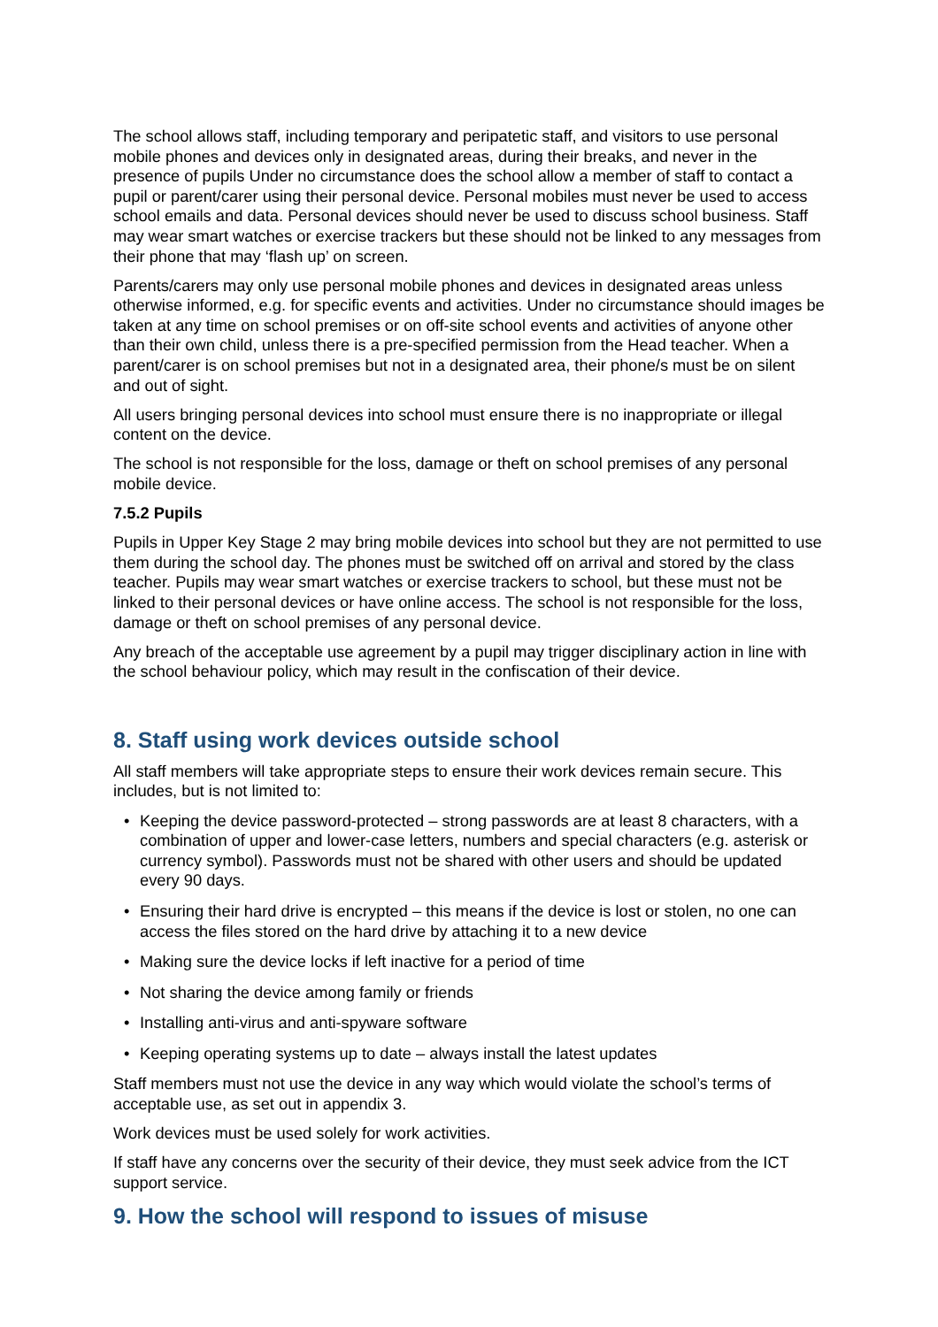The school allows staff, including temporary and peripatetic staff, and visitors to use personal mobile phones and devices only in designated areas, during their breaks, and never in the presence of pupils Under no circumstance does the school allow a member of staff to contact a pupil or parent/carer using their personal device. Personal mobiles must never be used to access school emails and data. Personal devices should never be used to discuss school business. Staff may wear smart watches or exercise trackers but these should not be linked to any messages from their phone that may ‘flash up’ on screen.
Parents/carers may only use personal mobile phones and devices in designated areas unless otherwise informed, e.g. for specific events and activities. Under no circumstance should images be taken at any time on school premises or on off-site school events and activities of anyone other than their own child, unless there is a pre-specified permission from the Head teacher. When a parent/carer is on school premises but not in a designated area, their phone/s must be on silent and out of sight.
All users bringing personal devices into school must ensure there is no inappropriate or illegal content on the device.
The school is not responsible for the loss, damage or theft on school premises of any personal mobile device.
7.5.2 Pupils
Pupils in Upper Key Stage 2 may bring mobile devices into school but they are not permitted to use them during the school day. The phones must be switched off on arrival and stored by the class teacher. Pupils may wear smart watches or exercise trackers to school, but these must not be linked to their personal devices or have online access. The school is not responsible for the loss, damage or theft on school premises of any personal device.
Any breach of the acceptable use agreement by a pupil may trigger disciplinary action in line with the school behaviour policy, which may result in the confiscation of their device.
8. Staff using work devices outside school
All staff members will take appropriate steps to ensure their work devices remain secure. This includes, but is not limited to:
• Keeping the device password-protected – strong passwords are at least 8 characters, with a combination of upper and lower-case letters, numbers and special characters (e.g. asterisk or currency symbol). Passwords must not be shared with other users and should be updated every 90 days.
• Ensuring their hard drive is encrypted – this means if the device is lost or stolen, no one can access the files stored on the hard drive by attaching it to a new device
• Making sure the device locks if left inactive for a period of time
• Not sharing the device among family or friends
• Installing anti-virus and anti-spyware software
• Keeping operating systems up to date – always install the latest updates
Staff members must not use the device in any way which would violate the school’s terms of acceptable use, as set out in appendix 3.
Work devices must be used solely for work activities.
If staff have any concerns over the security of their device, they must seek advice from the ICT support service.
9. How the school will respond to issues of misuse